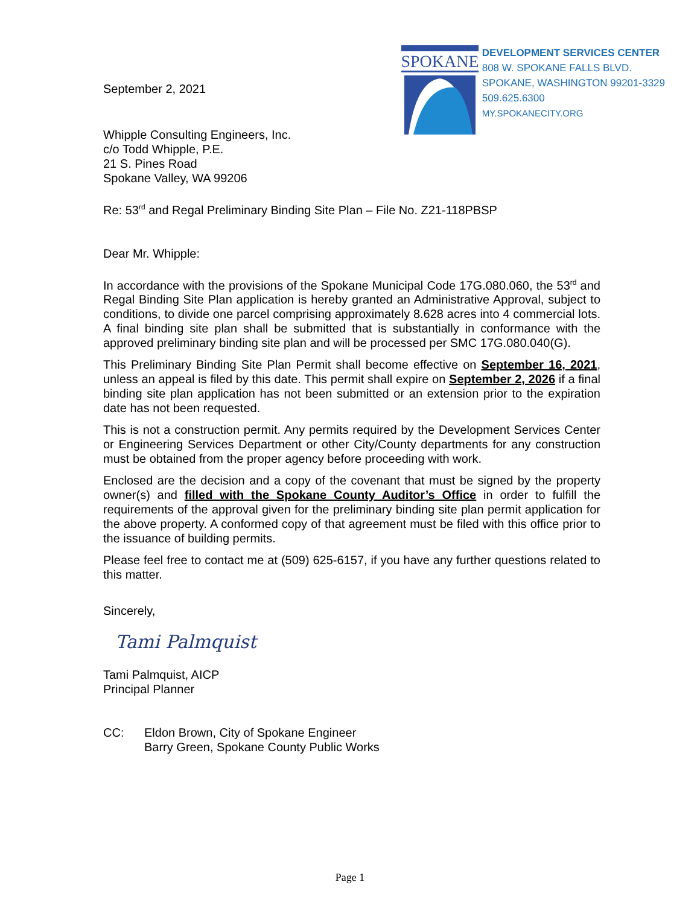September 2, 2021
SPOKANE
DEVELOPMENT SERVICES CENTER
808 W. SPOKANE FALLS BLVD.
SPOKANE, WASHINGTON 99201-3329
509.625.6300
MY.SPOKANECITY.ORG
Whipple Consulting Engineers, Inc.
c/o Todd Whipple, P.E.
21 S. Pines Road
Spokane Valley, WA 99206
Re: 53<sup>rd</sup> and Regal Preliminary Binding Site Plan – File No. Z21-118PBSP
Dear Mr. Whipple:
In accordance with the provisions of the Spokane Municipal Code 17G.080.060, the 53<sup>rd</sup> and Regal Binding Site Plan application is hereby granted an Administrative Approval, subject to conditions, to divide one parcel comprising approximately 8.628 acres into 4 commercial lots. A final binding site plan shall be submitted that is substantially in conformance with the approved preliminary binding site plan and will be processed per SMC 17G.080.040(G).
This Preliminary Binding Site Plan Permit shall become effective on September 16, 2021, unless an appeal is filed by this date. This permit shall expire on September 2, 2026 if a final binding site plan application has not been submitted or an extension prior to the expiration date has not been requested.
This is not a construction permit. Any permits required by the Development Services Center or Engineering Services Department or other City/County departments for any construction must be obtained from the proper agency before proceeding with work.
Enclosed are the decision and a copy of the covenant that must be signed by the property owner(s) and filled with the Spokane County Auditor’s Office in order to fulfill the requirements of the approval given for the preliminary binding site plan permit application for the above property. A conformed copy of that agreement must be filed with this office prior to the issuance of building permits.
Please feel free to contact me at (509) 625-6157, if you have any further questions related to this matter.
Sincerely,
Tami Palmquist
Tami Palmquist, AICP
Principal Planner
CC: Eldon Brown, City of Spokane Engineer
Barry Green, Spokane County Public Works
Page 1